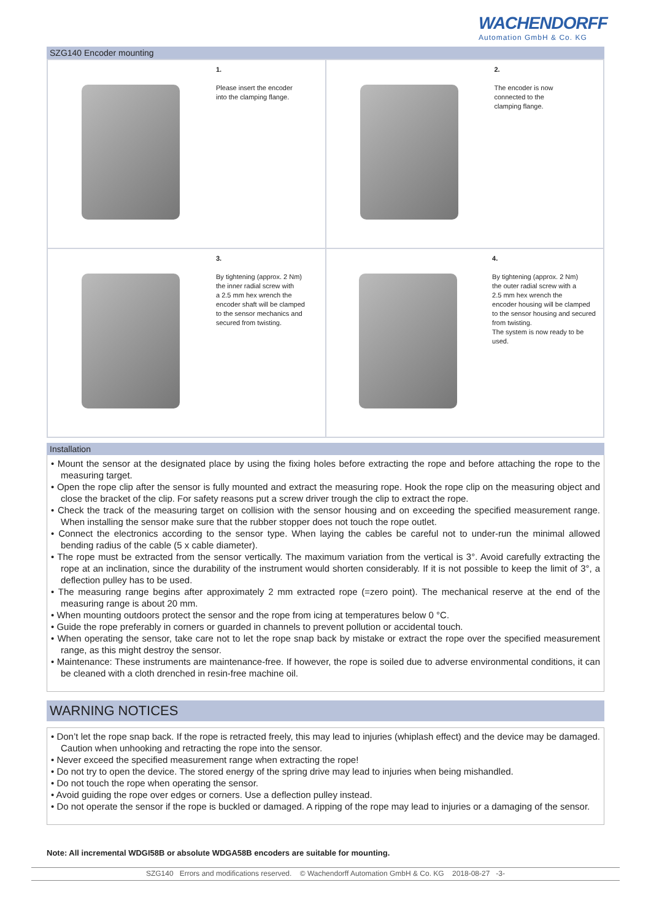WACHENDORFF
Automation GmbH & Co. KG
SZG140 Encoder mounting
| 1. Please insert the encoder into the clamping flange. | 2. The encoder is now connected to the clamping flange. |
| 3. By tightening (approx. 2 Nm) the inner radial screw with a 2.5 mm hex wrench the encoder shaft will be clamped to the sensor mechanics and secured from twisting. | 4. By tightening (approx. 2 Nm) the outer radial screw with a 2.5 mm hex wrench the encoder housing will be clamped to the sensor housing and secured from twisting. The system is now ready to be used. |
Installation
• Mount the sensor at the designated place by using the fixing holes before extracting the rope and before attaching the rope to the measuring target.
• Open the rope clip after the sensor is fully mounted and extract the measuring rope. Hook the rope clip on the measuring object and close the bracket of the clip. For safety reasons put a screw driver trough the clip to extract the rope.
• Check the track of the measuring target on collision with the sensor housing and on exceeding the specified measurement range. When installing the sensor make sure that the rubber stopper does not touch the rope outlet.
• Connect the electronics according to the sensor type. When laying the cables be careful not to under-run the minimal allowed bending radius of the cable (5 x cable diameter).
• The rope must be extracted from the sensor vertically. The maximum variation from the vertical is 3°. Avoid carefully extracting the rope at an inclination, since the durability of the instrument would shorten considerably. If it is not possible to keep the limit of 3°, a deflection pulley has to be used.
• The measuring range begins after approximately 2 mm extracted rope (=zero point). The mechanical reserve at the end of the measuring range is about 20 mm.
• When mounting outdoors protect the sensor and the rope from icing at temperatures below 0 °C.
• Guide the rope preferably in corners or guarded in channels to prevent pollution or accidental touch.
• When operating the sensor, take care not to let the rope snap back by mistake or extract the rope over the specified measurement range, as this might destroy the sensor.
• Maintenance: These instruments are maintenance-free. If however, the rope is soiled due to adverse environmental conditions, it can be cleaned with a cloth drenched in resin-free machine oil.
WARNING NOTICES
• Don’t let the rope snap back. If the rope is retracted freely, this may lead to injuries (whiplash effect) and the device may be damaged. Caution when unhooking and retracting the rope into the sensor.
• Never exceed the specified measurement range when extracting the rope!
• Do not try to open the device. The stored energy of the spring drive may lead to injuries when being mishandled.
• Do not touch the rope when operating the sensor.
• Avoid guiding the rope over edges or corners. Use a deflection pulley instead.
• Do not operate the sensor if the rope is buckled or damaged. A ripping of the rope may lead to injuries or a damaging of the sensor.
Note: All incremental WDGI58B or absolute WDGA58B encoders are suitable for mounting.
SZG140 Errors and modifications reserved. © Wachendorff Automation GmbH & Co. KG 2018-08-27 -3-